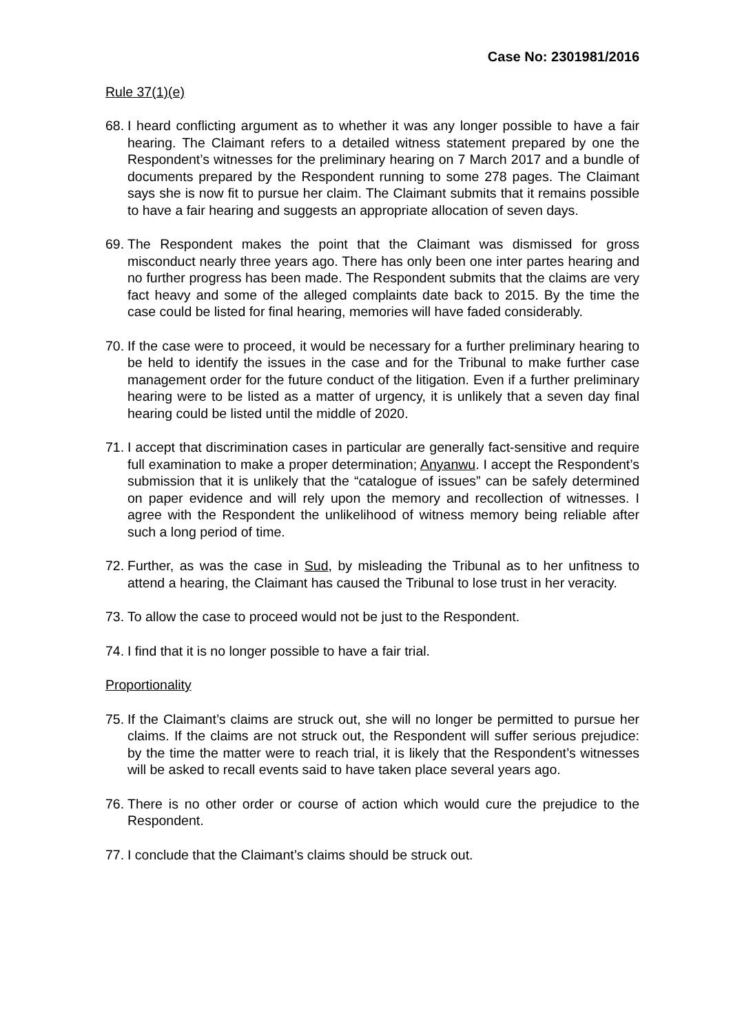Case No: 2301981/2016
Rule 37(1)(e)
68. I heard conflicting argument as to whether it was any longer possible to have a fair hearing. The Claimant refers to a detailed witness statement prepared by one the Respondent’s witnesses for the preliminary hearing on 7 March 2017 and a bundle of documents prepared by the Respondent running to some 278 pages. The Claimant says she is now fit to pursue her claim. The Claimant submits that it remains possible to have a fair hearing and suggests an appropriate allocation of seven days.
69. The Respondent makes the point that the Claimant was dismissed for gross misconduct nearly three years ago. There has only been one inter partes hearing and no further progress has been made. The Respondent submits that the claims are very fact heavy and some of the alleged complaints date back to 2015. By the time the case could be listed for final hearing, memories will have faded considerably.
70. If the case were to proceed, it would be necessary for a further preliminary hearing to be held to identify the issues in the case and for the Tribunal to make further case management order for the future conduct of the litigation. Even if a further preliminary hearing were to be listed as a matter of urgency, it is unlikely that a seven day final hearing could be listed until the middle of 2020.
71. I accept that discrimination cases in particular are generally fact-sensitive and require full examination to make a proper determination; Anyanwu. I accept the Respondent’s submission that it is unlikely that the “catalogue of issues” can be safely determined on paper evidence and will rely upon the memory and recollection of witnesses. I agree with the Respondent the unlikelihood of witness memory being reliable after such a long period of time.
72. Further, as was the case in Sud, by misleading the Tribunal as to her unfitness to attend a hearing, the Claimant has caused the Tribunal to lose trust in her veracity.
73. To allow the case to proceed would not be just to the Respondent.
74. I find that it is no longer possible to have a fair trial.
Proportionality
75. If the Claimant’s claims are struck out, she will no longer be permitted to pursue her claims. If the claims are not struck out, the Respondent will suffer serious prejudice: by the time the matter were to reach trial, it is likely that the Respondent’s witnesses will be asked to recall events said to have taken place several years ago.
76. There is no other order or course of action which would cure the prejudice to the Respondent.
77. I conclude that the Claimant’s claims should be struck out.